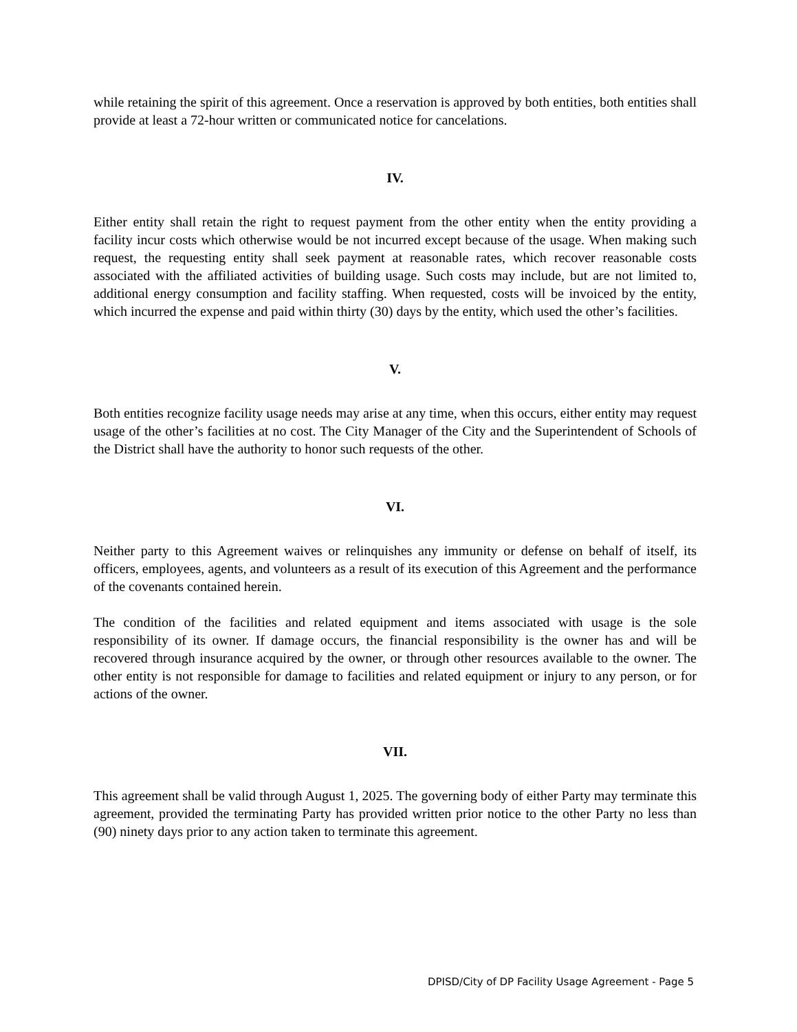while retaining the spirit of this agreement. Once a reservation is approved by both entities, both entities shall provide at least a 72-hour written or communicated notice for cancelations.
IV.
Either entity shall retain the right to request payment from the other entity when the entity providing a facility incur costs which otherwise would be not incurred except because of the usage. When making such request, the requesting entity shall seek payment at reasonable rates, which recover reasonable costs associated with the affiliated activities of building usage. Such costs may include, but are not limited to, additional energy consumption and facility staffing. When requested, costs will be invoiced by the entity, which incurred the expense and paid within thirty (30) days by the entity, which used the other’s facilities.
V.
Both entities recognize facility usage needs may arise at any time, when this occurs, either entity may request usage of the other’s facilities at no cost. The City Manager of the City and the Superintendent of Schools of the District shall have the authority to honor such requests of the other.
VI.
Neither party to this Agreement waives or relinquishes any immunity or defense on behalf of itself, its officers, employees, agents, and volunteers as a result of its execution of this Agreement and the performance of the covenants contained herein.
The condition of the facilities and related equipment and items associated with usage is the sole responsibility of its owner. If damage occurs, the financial responsibility is the owner has and will be recovered through insurance acquired by the owner, or through other resources available to the owner. The other entity is not responsible for damage to facilities and related equipment or injury to any person, or for actions of the owner.
VII.
This agreement shall be valid through August 1, 2025. The governing body of either Party may terminate this agreement, provided the terminating Party has provided written prior notice to the other Party no less than (90) ninety days prior to any action taken to terminate this agreement.
DPISD/City of DP Facility Usage Agreement - Page 5